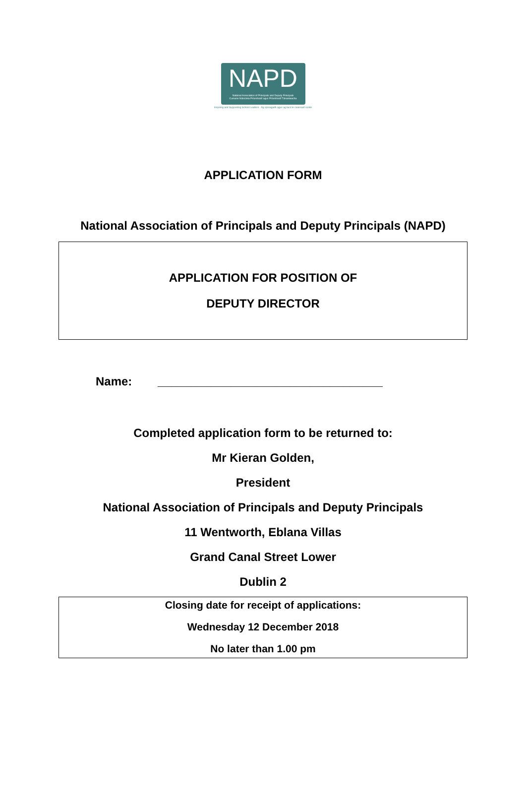NAPD
National Association of Principals and Deputy Principals
Cumann Náisiúnta Príomhoidí agus Príomhoidí Tánaisteacha
Inspiring and Supporting School Leaders · Ag spreagadh agus ag tacú le ceannairí scoile
APPLICATION FORM
National Association of Principals and Deputy Principals (NAPD)
APPLICATION FOR POSITION OF
DEPUTY DIRECTOR
Name: __________________________________
Completed application form to be returned to:
Mr Kieran Golden,
President
National Association of Principals and Deputy Principals
11 Wentworth, Eblana Villas
Grand Canal Street Lower
Dublin 2
Closing date for receipt of applications:
Wednesday 12 December 2018
No later than 1.00 pm